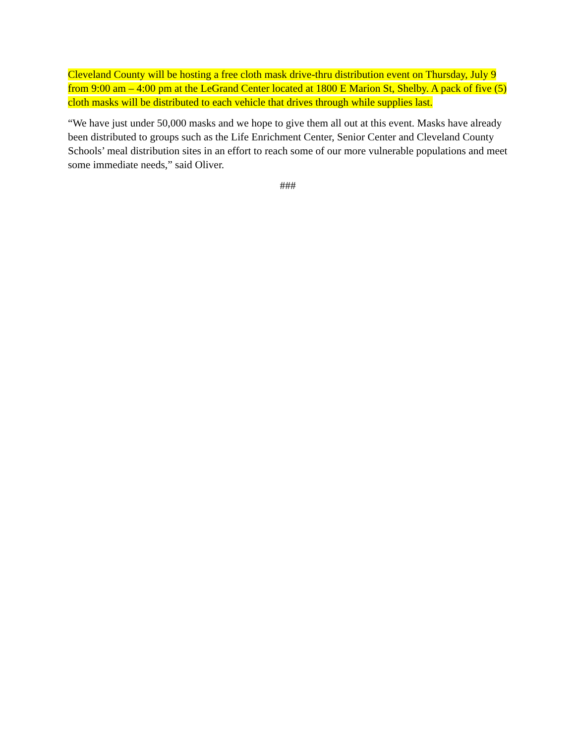Cleveland County will be hosting a free cloth mask drive-thru distribution event on Thursday, July 9 from 9:00 am – 4:00 pm at the LeGrand Center located at 1800 E Marion St, Shelby. A pack of five (5) cloth masks will be distributed to each vehicle that drives through while supplies last.
“We have just under 50,000 masks and we hope to give them all out at this event. Masks have already been distributed to groups such as the Life Enrichment Center, Senior Center and Cleveland County Schools’ meal distribution sites in an effort to reach some of our more vulnerable populations and meet some immediate needs,” said Oliver.
###